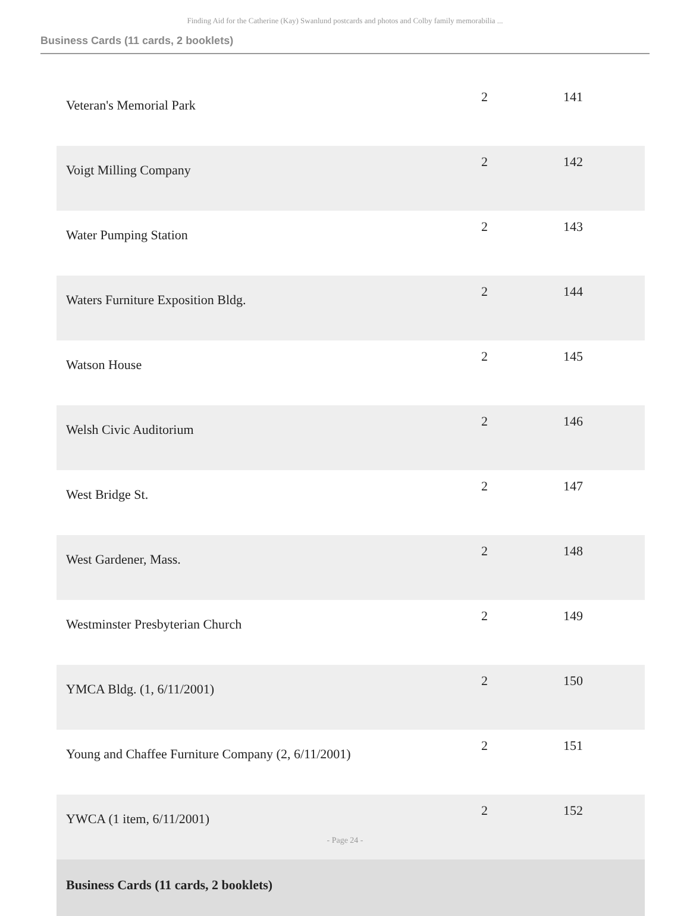Finding Aid for the Catherine (Kay) Swanlund postcards and photos and Colby family memorabilia ...
Business Cards (11 cards, 2 booklets)
| Veteran's Memorial Park | 2 | 141 |
| Voigt Milling Company | 2 | 142 |
| Water Pumping Station | 2 | 143 |
| Waters Furniture Exposition Bldg. | 2 | 144 |
| Watson House | 2 | 145 |
| Welsh Civic Auditorium | 2 | 146 |
| West Bridge St. | 2 | 147 |
| West Gardener, Mass. | 2 | 148 |
| Westminster Presbyterian Church | 2 | 149 |
| YMCA Bldg. (1, 6/11/2001) | 2 | 150 |
| Young and Chaffee Furniture Company (2, 6/11/2001) | 2 | 151 |
| YWCA (1 item, 6/11/2001) | 2 | 152 |
| Business Cards (11 cards, 2 booklets) | | |
- Page 24 -